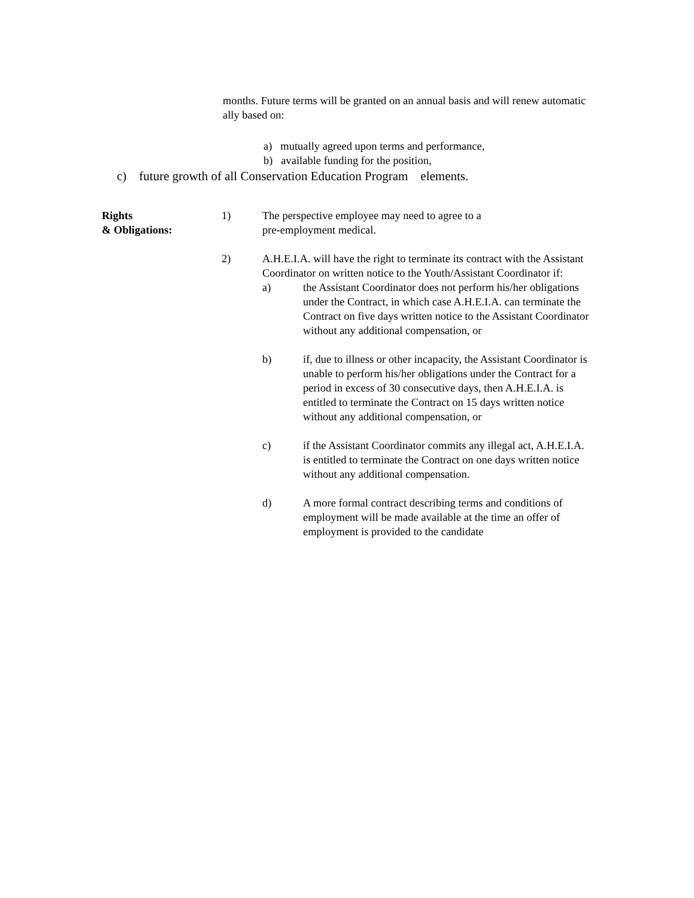months. Future terms will be granted on an annual basis and will renew automatic ally based on:
a) mutually agreed upon terms and performance,
b) available funding for the position,
c) future growth of all Conservation Education Program elements.
Rights
& Obligations:
1) The perspective employee may need to agree to a
pre-employment medical.
2) A.H.E.I.A. will have the right to terminate its contract with the Assistant Coordinator on written notice to the Youth/Assistant Coordinator if:
a) the Assistant Coordinator does not perform his/her obligations under the Contract, in which case A.H.E.I.A. can terminate the Contract on five days written notice to the Assistant Coordinator without any additional compensation, or
b) if, due to illness or other incapacity, the Assistant Coordinator is unable to perform his/her obligations under the Contract for a period in excess of 30 consecutive days, then A.H.E.I.A. is entitled to terminate the Contract on 15 days written notice without any additional compensation, or
c) if the Assistant Coordinator commits any illegal act, A.H.E.I.A. is entitled to terminate the Contract on one days written notice without any additional compensation.
d) A more formal contract describing terms and conditions of employment will be made available at the time an offer of employment is provided to the candidate